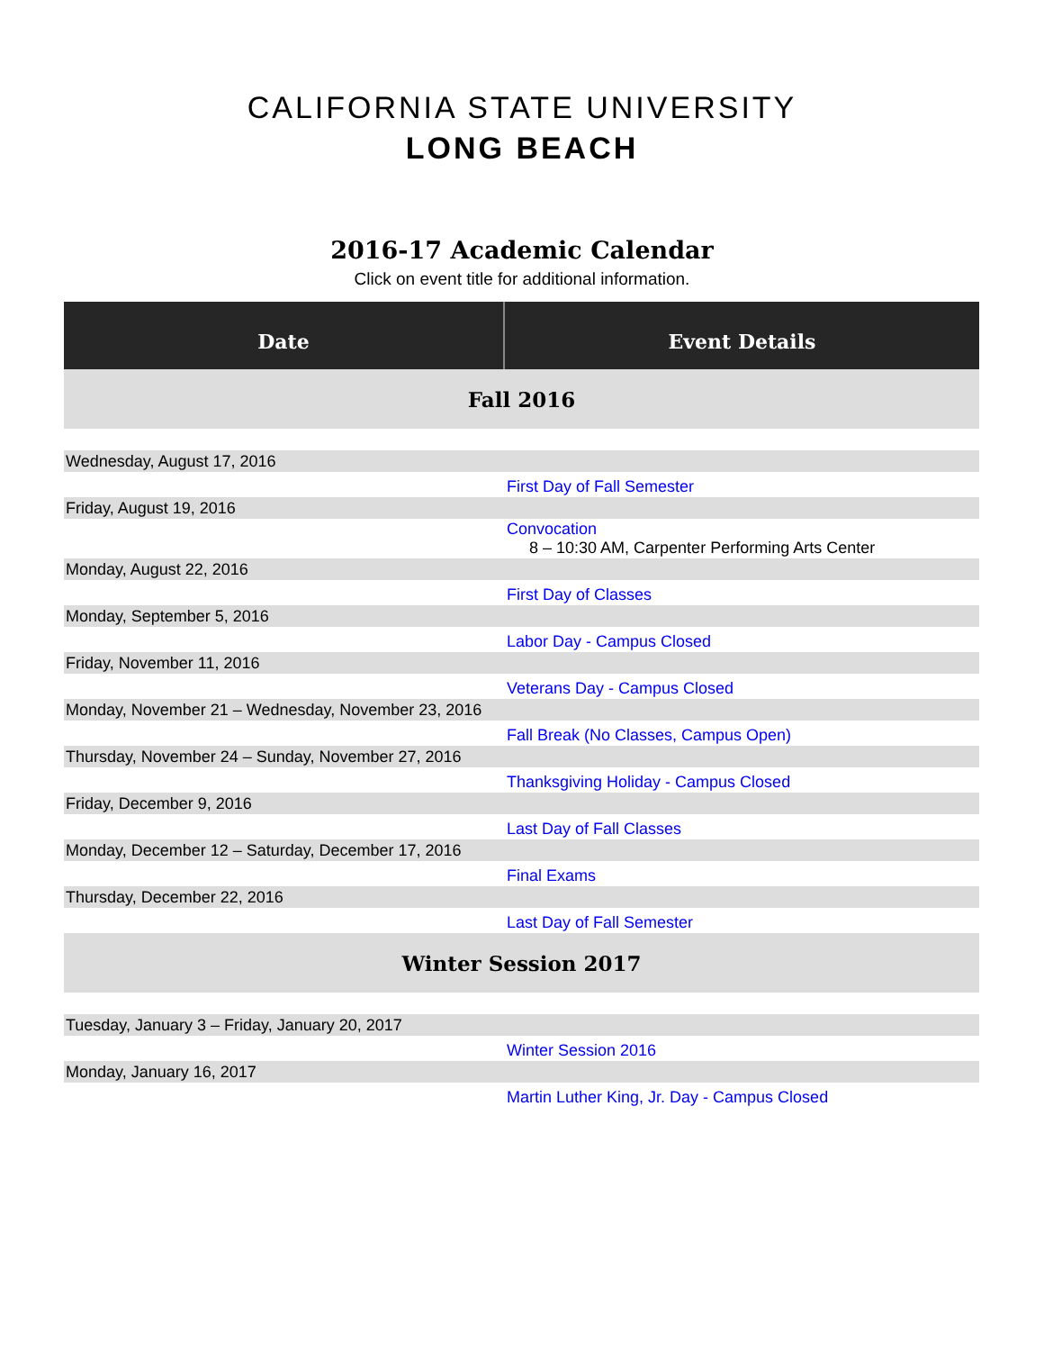CALIFORNIA STATE UNIVERSITY
LONG BEACH
2016-17 Academic Calendar
Click on event title for additional information.
| Date | Event Details |
| --- | --- |
| Fall 2016 | |
| Wednesday, August 17, 2016 | |
| | First Day of Fall Semester |
| Friday, August 19, 2016 | |
| | Convocation 8 – 10:30 AM, Carpenter Performing Arts Center |
| Monday, August 22, 2016 | |
| | First Day of Classes |
| Monday, September 5, 2016 | |
| | Labor Day - Campus Closed |
| Friday, November 11, 2016 | |
| | Veterans Day - Campus Closed |
| Monday, November 21 – Wednesday, November 23, 2016 | |
| | Fall Break (No Classes, Campus Open) |
| Thursday, November 24 – Sunday, November 27, 2016 | |
| | Thanksgiving Holiday - Campus Closed |
| Friday, December 9, 2016 | |
| | Last Day of Fall Classes |
| Monday, December 12 – Saturday, December 17, 2016 | |
| | Final Exams |
| Thursday, December 22, 2016 | |
| | Last Day of Fall Semester |
| Winter Session 2017 | |
| Tuesday, January 3 – Friday, January 20, 2017 | |
| | Winter Session 2016 |
| Monday, January 16, 2017 | |
| | Martin Luther King, Jr. Day - Campus Closed |